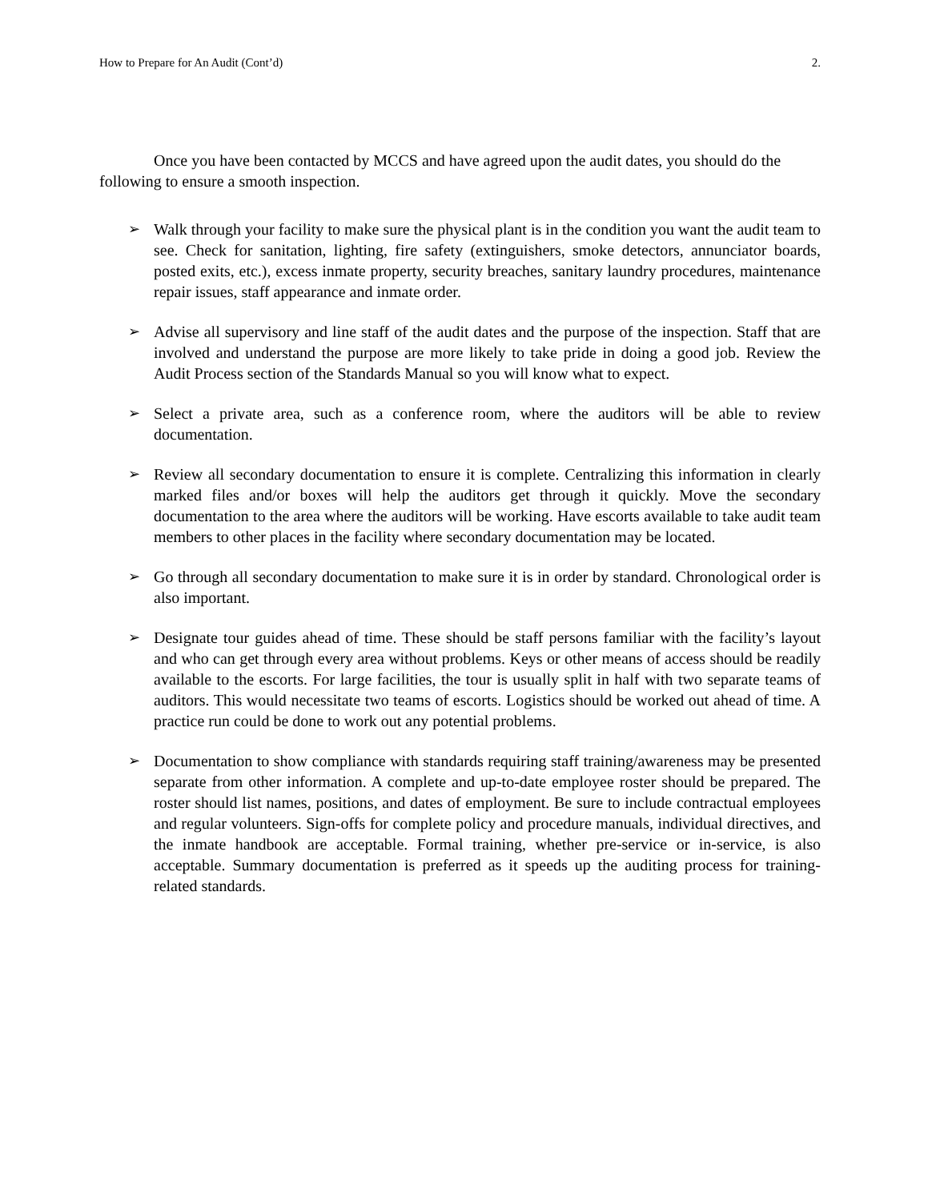How to Prepare for An Audit (Cont’d) 2.
Once you have been contacted by MCCS and have agreed upon the audit dates, you should do the following to ensure a smooth inspection.
➢ Walk through your facility to make sure the physical plant is in the condition you want the audit team to see. Check for sanitation, lighting, fire safety (extinguishers, smoke detectors, annunciator boards, posted exits, etc.), excess inmate property, security breaches, sanitary laundry procedures, maintenance repair issues, staff appearance and inmate order.
➢ Advise all supervisory and line staff of the audit dates and the purpose of the inspection. Staff that are involved and understand the purpose are more likely to take pride in doing a good job. Review the Audit Process section of the Standards Manual so you will know what to expect.
➢ Select a private area, such as a conference room, where the auditors will be able to review documentation.
➢ Review all secondary documentation to ensure it is complete. Centralizing this information in clearly marked files and/or boxes will help the auditors get through it quickly. Move the secondary documentation to the area where the auditors will be working. Have escorts available to take audit team members to other places in the facility where secondary documentation may be located.
➢ Go through all secondary documentation to make sure it is in order by standard. Chronological order is also important.
➢ Designate tour guides ahead of time. These should be staff persons familiar with the facility’s layout and who can get through every area without problems. Keys or other means of access should be readily available to the escorts. For large facilities, the tour is usually split in half with two separate teams of auditors. This would necessitate two teams of escorts. Logistics should be worked out ahead of time. A practice run could be done to work out any potential problems.
➢ Documentation to show compliance with standards requiring staff training/awareness may be presented separate from other information. A complete and up-to-date employee roster should be prepared. The roster should list names, positions, and dates of employment. Be sure to include contractual employees and regular volunteers. Sign-offs for complete policy and procedure manuals, individual directives, and the inmate handbook are acceptable. Formal training, whether pre-service or in-service, is also acceptable. Summary documentation is preferred as it speeds up the auditing process for training-related standards.